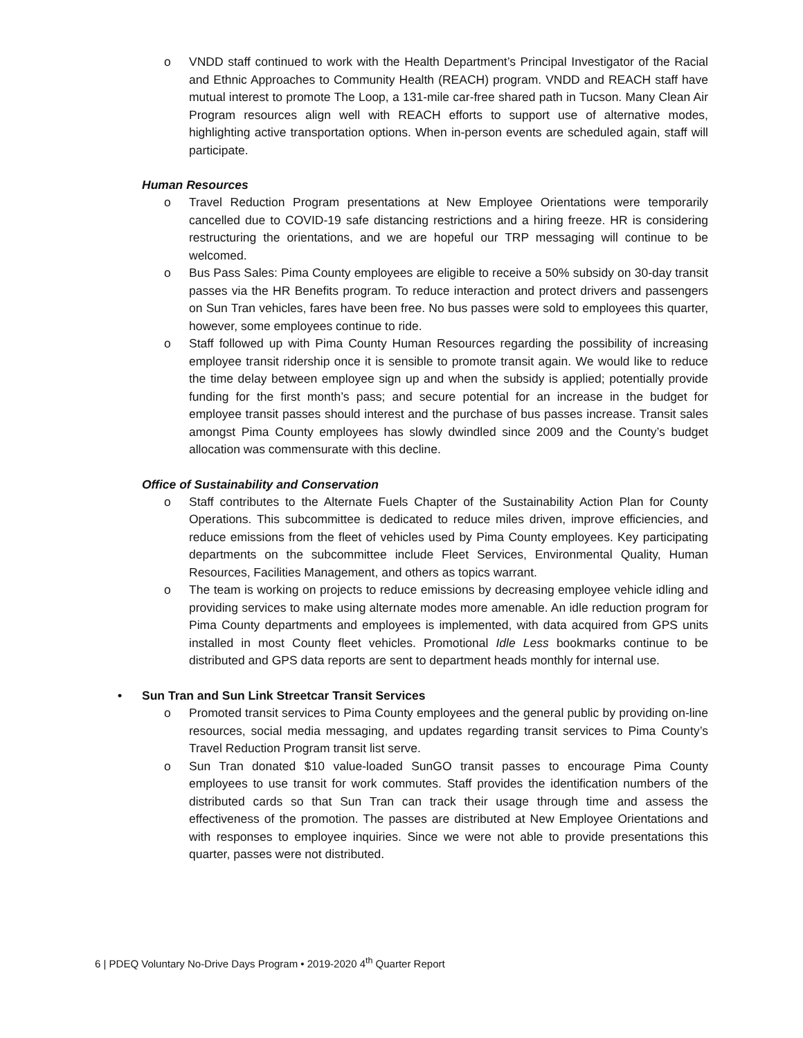o VNDD staff continued to work with the Health Department’s Principal Investigator of the Racial and Ethnic Approaches to Community Health (REACH) program. VNDD and REACH staff have mutual interest to promote The Loop, a 131-mile car-free shared path in Tucson. Many Clean Air Program resources align well with REACH efforts to support use of alternative modes, highlighting active transportation options. When in-person events are scheduled again, staff will participate.
Human Resources
o Travel Reduction Program presentations at New Employee Orientations were temporarily cancelled due to COVID-19 safe distancing restrictions and a hiring freeze. HR is considering restructuring the orientations, and we are hopeful our TRP messaging will continue to be welcomed.
o Bus Pass Sales: Pima County employees are eligible to receive a 50% subsidy on 30-day transit passes via the HR Benefits program. To reduce interaction and protect drivers and passengers on Sun Tran vehicles, fares have been free. No bus passes were sold to employees this quarter, however, some employees continue to ride.
o Staff followed up with Pima County Human Resources regarding the possibility of increasing employee transit ridership once it is sensible to promote transit again. We would like to reduce the time delay between employee sign up and when the subsidy is applied; potentially provide funding for the first month’s pass; and secure potential for an increase in the budget for employee transit passes should interest and the purchase of bus passes increase. Transit sales amongst Pima County employees has slowly dwindled since 2009 and the County’s budget allocation was commensurate with this decline.
Office of Sustainability and Conservation
o Staff contributes to the Alternate Fuels Chapter of the Sustainability Action Plan for County Operations. This subcommittee is dedicated to reduce miles driven, improve efficiencies, and reduce emissions from the fleet of vehicles used by Pima County employees. Key participating departments on the subcommittee include Fleet Services, Environmental Quality, Human Resources, Facilities Management, and others as topics warrant.
o The team is working on projects to reduce emissions by decreasing employee vehicle idling and providing services to make using alternate modes more amenable. An idle reduction program for Pima County departments and employees is implemented, with data acquired from GPS units installed in most County fleet vehicles. Promotional Idle Less bookmarks continue to be distributed and GPS data reports are sent to department heads monthly for internal use.
• Sun Tran and Sun Link Streetcar Transit Services
o Promoted transit services to Pima County employees and the general public by providing on-line resources, social media messaging, and updates regarding transit services to Pima County’s Travel Reduction Program transit list serve.
o Sun Tran donated $10 value-loaded SunGO transit passes to encourage Pima County employees to use transit for work commutes. Staff provides the identification numbers of the distributed cards so that Sun Tran can track their usage through time and assess the effectiveness of the promotion. The passes are distributed at New Employee Orientations and with responses to employee inquiries. Since we were not able to provide presentations this quarter, passes were not distributed.
6 | PDEQ Voluntary No-Drive Days Program • 2019-2020 4<sup>th</sup> Quarter Report